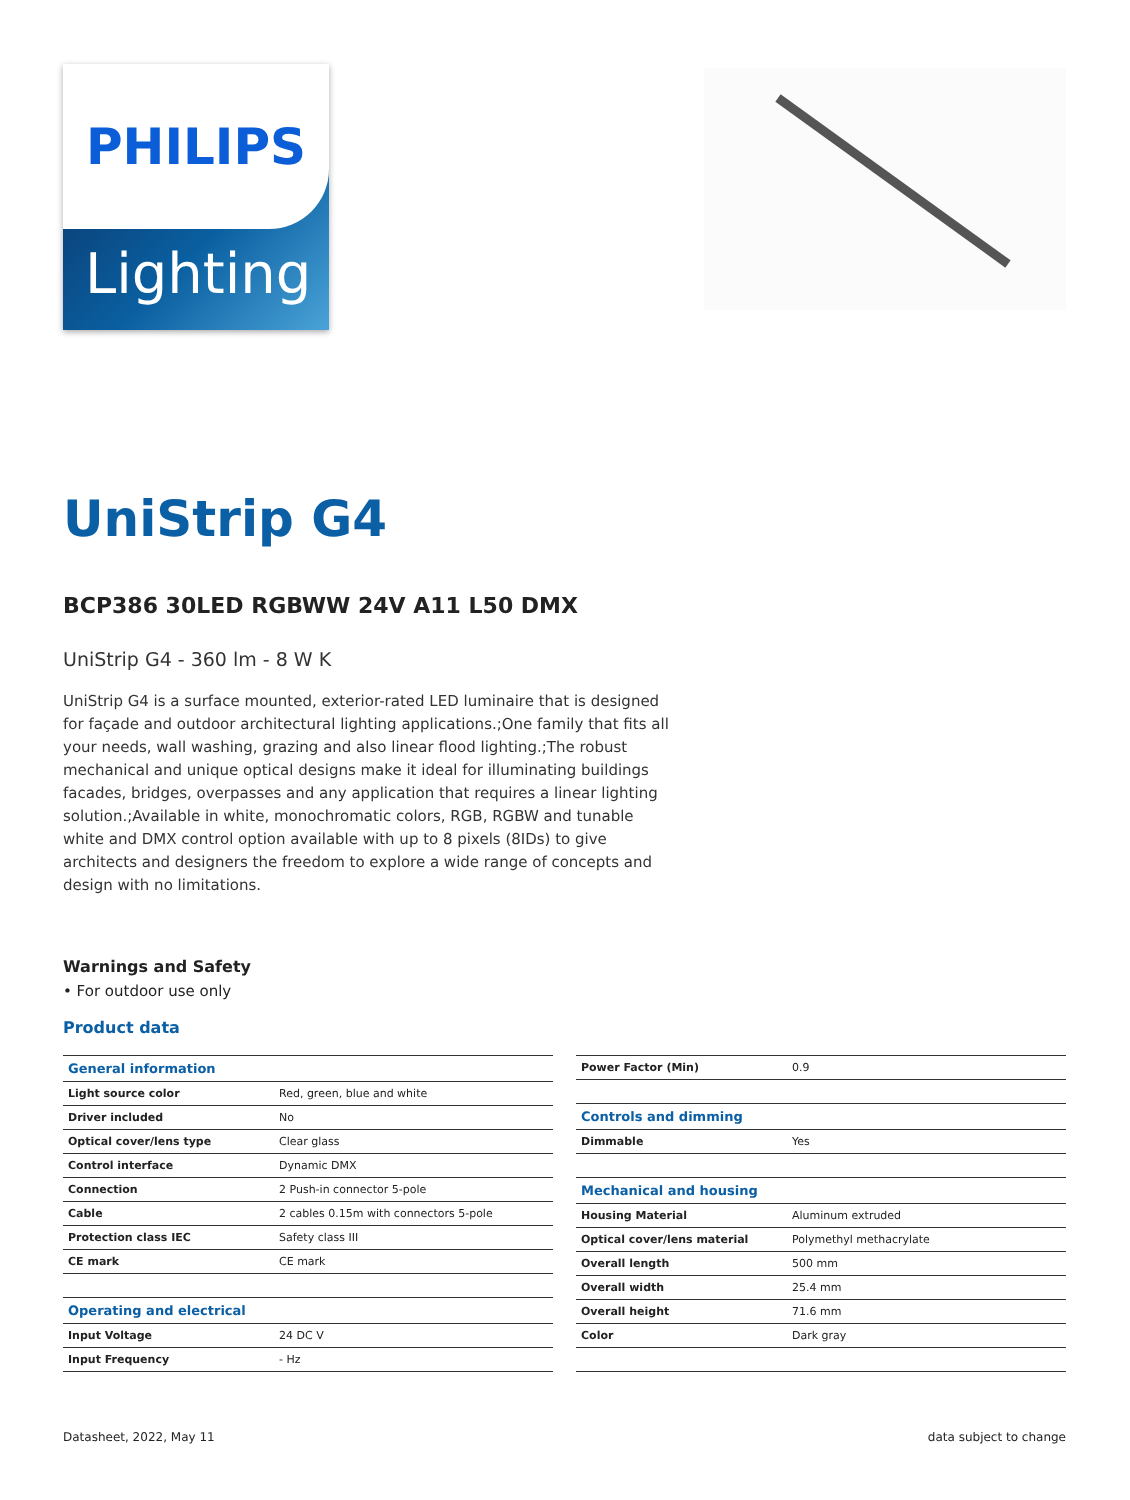PHILIPS
Lighting
UniStrip G4
BCP386 30LED RGBWW 24V A11 L50 DMX
UniStrip G4 - 360 lm - 8 W K
UniStrip G4 is a surface mounted, exterior-rated LED luminaire that is designed for façade and outdoor architectural lighting applications.;One family that fits all your needs, wall washing, grazing and also linear flood lighting.;The robust mechanical and unique optical designs make it ideal for illuminating buildings facades, bridges, overpasses and any application that requires a linear lighting solution.;Available in white, monochromatic colors, RGB, RGBW and tunable white and DMX control option available with up to 8 pixels (8IDs) to give architects and designers the freedom to explore a wide range of concepts and design with no limitations.
Warnings and Safety
• For outdoor use only
Product data
| General information | |
| Light source color | Red, green, blue and white |
| Driver included | No |
| Optical cover/lens type | Clear glass |
| Control interface | Dynamic DMX |
| Connection | 2 Push-in connector 5-pole |
| Cable | 2 cables 0.15m with connectors 5-pole |
| Protection class IEC | Safety class III |
| CE mark | CE mark |
| Operating and electrical | |
| Input Voltage | 24 DC V |
| Input Frequency | - Hz |
| Power Factor (Min) | 0.9 |
| Controls and dimming | |
| Dimmable | Yes |
| Mechanical and housing | |
| Housing Material | Aluminum extruded |
| Optical cover/lens material | Polymethyl methacrylate |
| Overall length | 500 mm |
| Overall width | 25.4 mm |
| Overall height | 71.6 mm |
| Color | Dark gray |
Datasheet, 2022, May 11 data subject to change